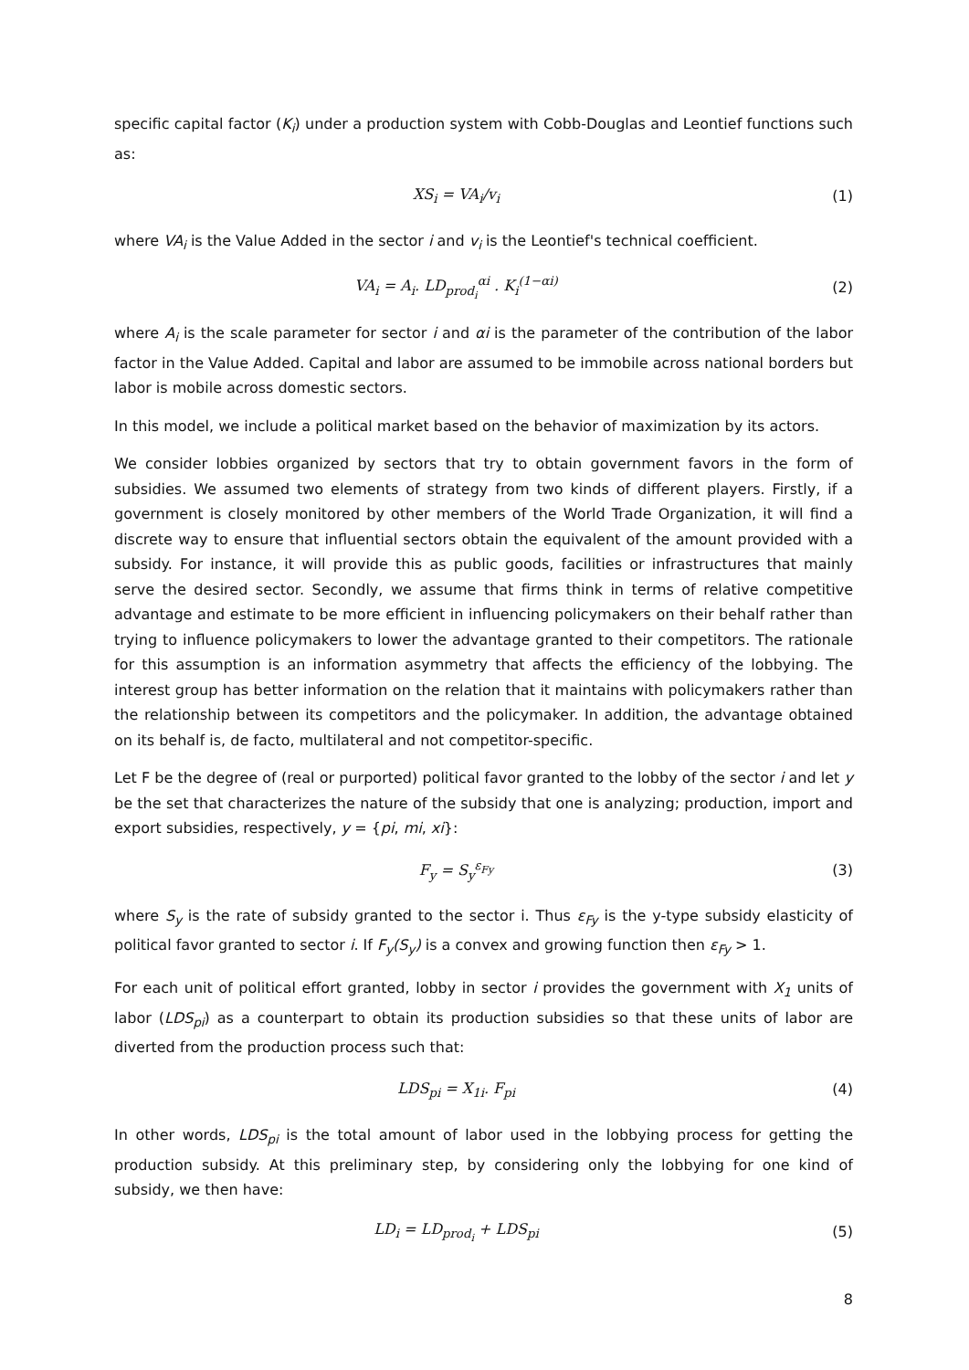specific capital factor (K<sub>i</sub>) under a production system with Cobb-Douglas and Leontief functions such as:
XS<sub>i</sub> = VA<sub>i</sub>/v<sub>i</sub> (1)
where VA<sub>i</sub> is the Value Added in the sector i and v<sub>i</sub> is the Leontief's technical coefficient.
VA<sub>i</sub> = A<sub>i</sub>. LD<sub>prod<sub>i</sub></sub><sup>αi</sup> . K<sub>i</sub><sup>(1−αi)</sup> (2)
where A<sub>i</sub> is the scale parameter for sector i and αi is the parameter of the contribution of the labor factor in the Value Added. Capital and labor are assumed to be immobile across national borders but labor is mobile across domestic sectors.
In this model, we include a political market based on the behavior of maximization by its actors.
We consider lobbies organized by sectors that try to obtain government favors in the form of subsidies. We assumed two elements of strategy from two kinds of different players. Firstly, if a government is closely monitored by other members of the World Trade Organization, it will find a discrete way to ensure that influential sectors obtain the equivalent of the amount provided with a subsidy. For instance, it will provide this as public goods, facilities or infrastructures that mainly serve the desired sector. Secondly, we assume that firms think in terms of relative competitive advantage and estimate to be more efficient in influencing policymakers on their behalf rather than trying to influence policymakers to lower the advantage granted to their competitors. The rationale for this assumption is an information asymmetry that affects the efficiency of the lobbying. The interest group has better information on the relation that it maintains with policymakers rather than the relationship between its competitors and the policymaker. In addition, the advantage obtained on its behalf is, de facto, multilateral and not competitor-specific.
Let F be the degree of (real or purported) political favor granted to the lobby of the sector i and let y be the set that characterizes the nature of the subsidy that one is analyzing; production, import and export subsidies, respectively, y = {pi, mi, xi}:
F<sub>y</sub> = S<sub>y</sub><sup>ε<sub>Fy</sub></sup> (3)
where S<sub>y</sub> is the rate of subsidy granted to the sector i. Thus ε<sub>Fy</sub> is the y-type subsidy elasticity of political favor granted to sector i. If F<sub>y</sub>(S<sub>y</sub>) is a convex and growing function then ε<sub>Fy</sub> > 1.
For each unit of political effort granted, lobby in sector i provides the government with X<sub>1</sub> units of labor (LDS<sub>pi</sub>) as a counterpart to obtain its production subsidies so that these units of labor are diverted from the production process such that:
LDS<sub>pi</sub> = X<sub>1i</sub>. F<sub>pi</sub> (4)
In other words, LDS<sub>pi</sub> is the total amount of labor used in the lobbying process for getting the production subsidy. At this preliminary step, by considering only the lobbying for one kind of subsidy, we then have:
LD<sub>i</sub> = LD<sub>prod<sub>i</sub></sub> + LDS<sub>pi</sub> (5)
8